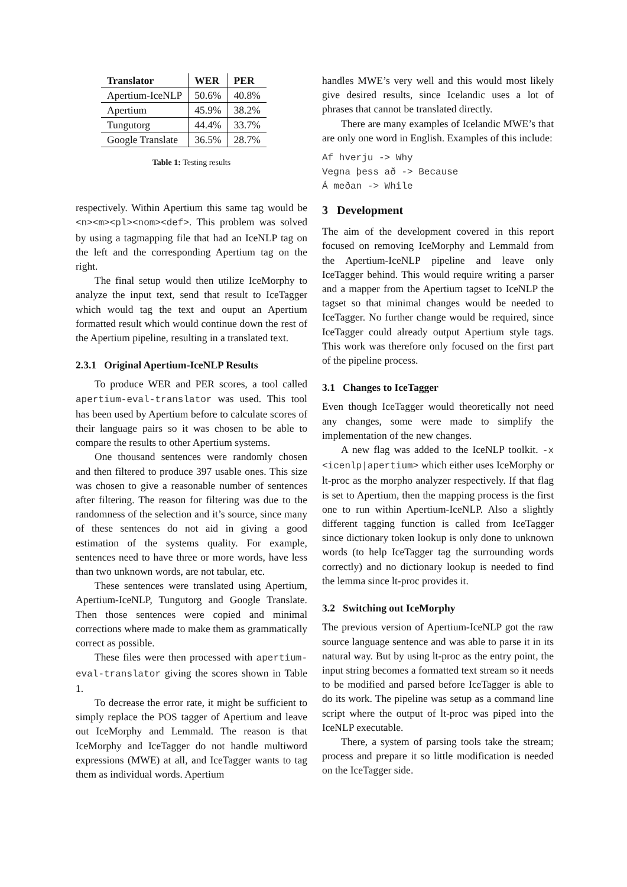| Translator | WER | PER |
| --- | --- | --- |
| Apertium-IceNLP | 50.6% | 40.8% |
| Apertium | 45.9% | 38.2% |
| Tungutorg | 44.4% | 33.7% |
| Google Translate | 36.5% | 28.7% |
Table 1: Testing results
respectively. Within Apertium this same tag would be <n><m><pl><nom><def>. This problem was solved by using a tagmapping file that had an IceNLP tag on the left and the corresponding Apertium tag on the right.
The final setup would then utilize IceMorphy to analyze the input text, send that result to IceTagger which would tag the text and ouput an Apertium formatted result which would continue down the rest of the Apertium pipeline, resulting in a translated text.
2.3.1 Original Apertium-IceNLP Results
To produce WER and PER scores, a tool called apertium-eval-translator was used. This tool has been used by Apertium before to calculate scores of their language pairs so it was chosen to be able to compare the results to other Apertium systems.
One thousand sentences were randomly chosen and then filtered to produce 397 usable ones. This size was chosen to give a reasonable number of sentences after filtering. The reason for filtering was due to the randomness of the selection and it’s source, since many of these sentences do not aid in giving a good estimation of the systems quality. For example, sentences need to have three or more words, have less than two unknown words, are not tabular, etc.
These sentences were translated using Apertium, Apertium-IceNLP, Tungutorg and Google Translate. Then those sentences were copied and minimal corrections where made to make them as grammatically correct as possible.
These files were then processed with apertium-eval-translator giving the scores shown in Table 1.
To decrease the error rate, it might be sufficient to simply replace the POS tagger of Apertium and leave out IceMorphy and Lemmald. The reason is that IceMorphy and IceTagger do not handle multiword expressions (MWE) at all, and IceTagger wants to tag them as individual words. Apertium
handles MWE’s very well and this would most likely give desired results, since Icelandic uses a lot of phrases that cannot be translated directly.
There are many examples of Icelandic MWE’s that are only one word in English. Examples of this include:
Af hverju -> Why
Vegna þess að -> Because
Á meðan -> While
3 Development
The aim of the development covered in this report focused on removing IceMorphy and Lemmald from the Apertium-IceNLP pipeline and leave only IceTagger behind. This would require writing a parser and a mapper from the Apertium tagset to IceNLP the tagset so that minimal changes would be needed to IceTagger. No further change would be required, since IceTagger could already output Apertium style tags. This work was therefore only focused on the first part of the pipeline process.
3.1 Changes to IceTagger
Even though IceTagger would theoretically not need any changes, some were made to simplify the implementation of the new changes.
A new flag was added to the IceNLP toolkit. -x <icenlp|apertium> which either uses IceMorphy or lt-proc as the morpho analyzer respectively. If that flag is set to Apertium, then the mapping process is the first one to run within Apertium-IceNLP. Also a slightly different tagging function is called from IceTagger since dictionary token lookup is only done to unknown words (to help IceTagger tag the surrounding words correctly) and no dictionary lookup is needed to find the lemma since lt-proc provides it.
3.2 Switching out IceMorphy
The previous version of Apertium-IceNLP got the raw source language sentence and was able to parse it in its natural way. But by using lt-proc as the entry point, the input string becomes a formatted text stream so it needs to be modified and parsed before IceTagger is able to do its work. The pipeline was setup as a command line script where the output of lt-proc was piped into the IceNLP executable.
There, a system of parsing tools take the stream; process and prepare it so little modification is needed on the IceTagger side.